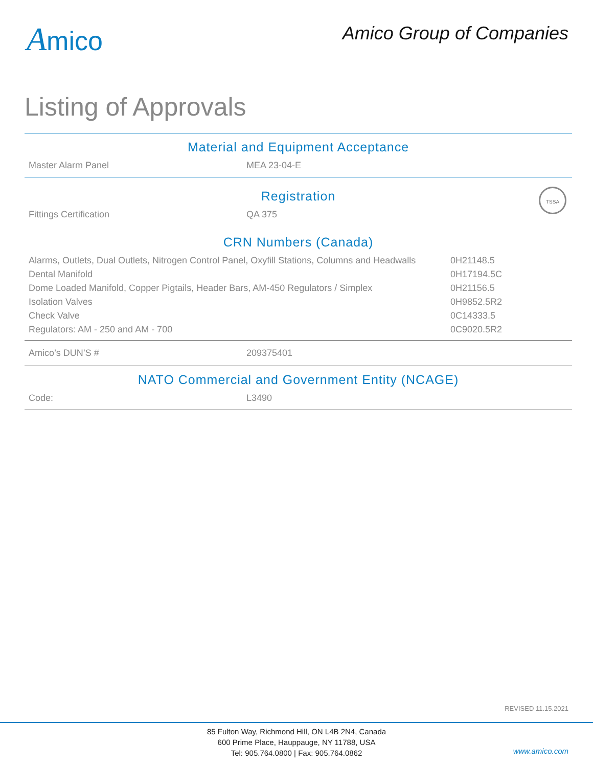Amico Amico Group of Companies
Listing of Approvals
Material and Equipment Acceptance
| Master Alarm Panel | MEA 23-04-E |
Registration
TSSA
| Fittings Certification | QA 375 |
CRN Numbers (Canada)
| Alarms, Outlets, Dual Outlets, Nitrogen Control Panel, Oxyfill Stations, Columns and Headwalls | 0H21148.5 |
| Dental Manifold | 0H17194.5C |
| Dome Loaded Manifold, Copper Pigtails, Header Bars, AM-450 Regulators / Simplex | 0H21156.5 |
| Isolation Valves | 0H9852.5R2 |
| Check Valve | 0C14333.5 |
| Regulators: AM - 250 and AM - 700 | 0C9020.5R2 |
| Amico’s DUN’S # | 209375401 |
NATO Commercial and Government Entity (NCAGE)
| Code: | L3490 |
REVISED 11.15.2021
85 Fulton Way, Richmond Hill, ON L4B 2N4, Canada
600 Prime Place, Hauppauge, NY 11788, USA
Tel: 905.764.0800 | Fax: 905.764.0862
www.amico.com